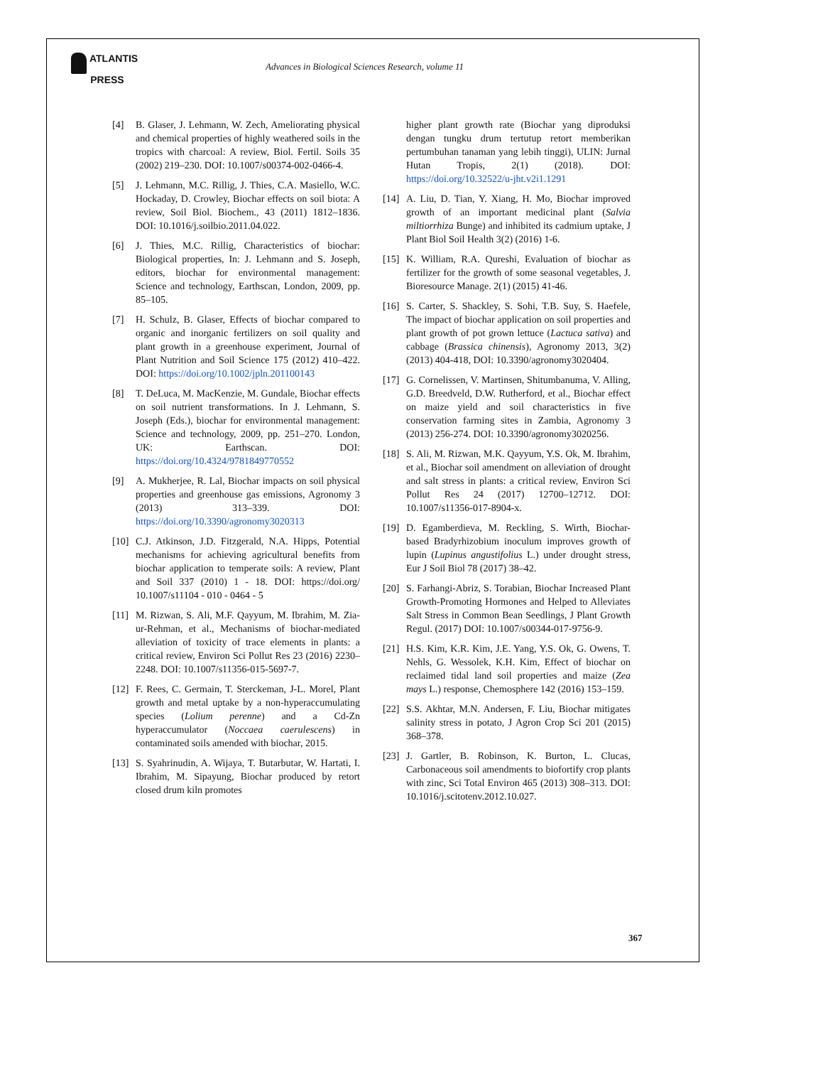ATLANTIS
PRESS
Advances in Biological Sciences Research, volume 11
[4] B. Glaser, J. Lehmann, W. Zech, Ameliorating physical and chemical properties of highly weathered soils in the tropics with charcoal: A review, Biol. Fertil. Soils 35 (2002) 219–230. DOI: 10.1007/s00374-002-0466-4.
[5] J. Lehmann, M.C. Rillig, J. Thies, C.A. Masiello, W.C. Hockaday, D. Crowley, Biochar effects on soil biota: A review, Soil Biol. Biochem., 43 (2011) 1812–1836. DOI: 10.1016/j.soilbio.2011.04.022.
[6] J. Thies, M.C. Rillig, Characteristics of biochar: Biological properties, In: J. Lehmann and S. Joseph, editors, biochar for environmental management: Science and technology, Earthscan, London, 2009, pp. 85–105.
[7] H. Schulz, B. Glaser, Effects of biochar compared to organic and inorganic fertilizers on soil quality and plant growth in a greenhouse experiment, Journal of Plant Nutrition and Soil Science 175 (2012) 410–422. DOI: https://doi.org/10.1002/jpln.201100143
[8] T. DeLuca, M. MacKenzie, M. Gundale, Biochar effects on soil nutrient transformations. In J. Lehmann, S. Joseph (Eds.), biochar for environmental management: Science and technology, 2009, pp. 251–270. London, UK: Earthscan. DOI: https://doi.org/10.4324/9781849770552
[9] A. Mukherjee, R. Lal, Biochar impacts on soil physical properties and greenhouse gas emissions, Agronomy 3 (2013) 313–339. DOI: https://doi.org/10.3390/agronomy3020313
[10]
C.J. Atkinson, J.D. Fitzgerald, N.A. Hipps, Potential mechanisms for achieving agricultural benefits from biochar application to temperate soils: A review, Plant and Soil 337 (2010) 1 - 18. DOI: https://doi.org/ 10.1007/s11104 - 010 - 0464 - 5
[11]
M. Rizwan, S. Ali, M.F. Qayyum, M. Ibrahim, M. Zia-ur-Rehman, et al., Mechanisms of biochar-mediated alleviation of toxicity of trace elements in plants: a critical review, Environ Sci Pollut Res 23 (2016) 2230–2248. DOI: 10.1007/s11356-015-5697-7.
[12]
F. Rees, C. Germain, T. Sterckeman, J-L. Morel, Plant growth and metal uptake by a non-hyperaccumulating species (Lolium perenne) and a Cd-Zn hyperaccumulator (Noccaea caerulescens) in contaminated soils amended with biochar, 2015.
[13]
S. Syahrinudin, A. Wijaya, T. Butarbutar, W. Hartati, I. Ibrahim, M. Sipayung, Biochar produced by retort closed drum kiln promotes
higher plant growth rate (Biochar yang diproduksi dengan tungku drum tertutup retort memberikan pertumbuhan tanaman yang lebih tinggi), ULIN: Jurnal Hutan Tropis, 2(1) (2018). DOI: https://doi.org/10.32522/u-jht.v2i1.1291
[14]
A. Liu, D. Tian, Y. Xiang, H. Mo, Biochar improved growth of an important medicinal plant (Salvia miltiorrhiza Bunge) and inhibited its cadmium uptake, J Plant Biol Soil Health 3(2) (2016) 1-6.
[15]
K. William, R.A. Qureshi, Evaluation of biochar as fertilizer for the growth of some seasonal vegetables, J. Bioresource Manage. 2(1) (2015) 41-46.
[16]
S. Carter, S. Shackley, S. Sohi, T.B. Suy, S. Haefele, The impact of biochar application on soil properties and plant growth of pot grown lettuce (Lactuca sativa) and cabbage (Brassica chinensis), Agronomy 2013, 3(2) (2013) 404-418, DOI: 10.3390/agronomy3020404.
[17]
G. Cornelissen, V. Martinsen, Shitumbanuma, V. Alling, G.D. Breedveld, D.W. Rutherford, et al., Biochar effect on maize yield and soil characteristics in five conservation farming sites in Zambia, Agronomy 3 (2013) 256-274. DOI: 10.3390/agronomy3020256.
[18]
S. Ali, M. Rizwan, M.K. Qayyum, Y.S. Ok, M. Ibrahim, et al., Biochar soil amendment on alleviation of drought and salt stress in plants: a critical review, Environ Sci Pollut Res 24 (2017) 12700–12712. DOI: 10.1007/s11356-017-8904-x.
[19]
D. Egamberdieva, M. Reckling, S. Wirth, Biochar-based Bradyrhizobium inoculum improves growth of lupin (Lupinus angustifolius L.) under drought stress, Eur J Soil Biol 78 (2017) 38–42.
[20]
S. Farhangi-Abriz, S. Torabian, Biochar Increased Plant Growth-Promoting Hormones and Helped to Alleviates Salt Stress in Common Bean Seedlings, J Plant Growth Regul. (2017) DOI: 10.1007/s00344-017-9756-9.
[21]
H.S. Kim, K.R. Kim, J.E. Yang, Y.S. Ok, G. Owens, T. Nehls, G. Wessolek, K.H. Kim, Effect of biochar on reclaimed tidal land soil properties and maize (Zea mays L.) response, Chemosphere 142 (2016) 153–159.
[22]
S.S. Akhtar, M.N. Andersen, F. Liu, Biochar mitigates salinity stress in potato, J Agron Crop Sci 201 (2015) 368–378.
[23]
J. Gartler, B. Robinson, K. Burton, L. Clucas, Carbonaceous soil amendments to biofortify crop plants with zinc, Sci Total Environ 465 (2013) 308–313. DOI: 10.1016/j.scitotenv.2012.10.027.
367